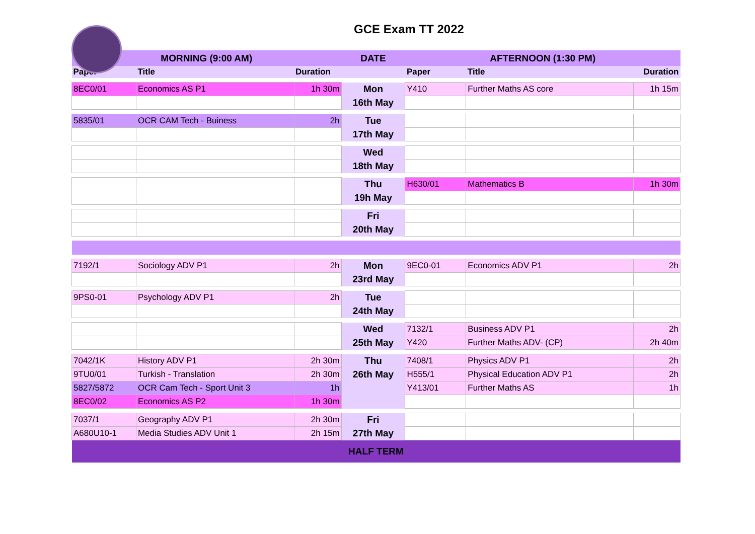GCE Exam TT 2022
| MORNING (9:00 AM) | | | DATE | AFTERNOON (1:30 PM) | | |
| --- | --- | --- | --- | --- | --- | --- |
| Paper | Title | Duration | | Paper | Title | Duration |
| 8EC0/01 | Economics AS P1 | 1h 30m | Mon | Y410 | Further Maths AS core | 1h 15m |
| | | | 16th May | | | |
| 5835/01 | OCR CAM Tech - Buiness | 2h | Tue | | | |
| | | | 17th May | | | |
| | | | Wed | | | |
| | | | 18th May | | | |
| | | | Thu | H630/01 | Mathematics B | 1h 30m |
| | | | 19h May | | | |
| | | | Fri | | | |
| | | | 20th May | | | |
| 7192/1 | Sociology ADV P1 | 2h | Mon | 9EC0-01 | Economics ADV P1 | 2h |
| | | | 23rd May | | | |
| 9PS0-01 | Psychology ADV P1 | 2h | Tue | | | |
| | | | 24th May | | | |
| | | | Wed | 7132/1 | Business ADV P1 | 2h |
| | | | 25th May | Y420 | Further Maths ADV- (CP) | 2h 40m |
| 7042/1K | History ADV P1 | 2h 30m | Thu | 7408/1 | Physics ADV P1 | 2h |
| 9TU0/01 | Turkish - Translation | 2h 30m | 26th May | H555/1 | Physical Education ADV P1 | 2h |
| 5827/5872 | OCR Cam Tech - Sport Unit 3 | 1h | | Y413/01 | Further Maths AS | 1h |
| 8EC0/02 | Economics AS P2 | 1h 30m | | | | |
| 7037/1 | Geography ADV P1 | 2h 30m | Fri | | | |
| A680U10-1 | Media Studies ADV Unit 1 | 2h 15m | 27th May | | | |
| HALF TERM | | | | | | |